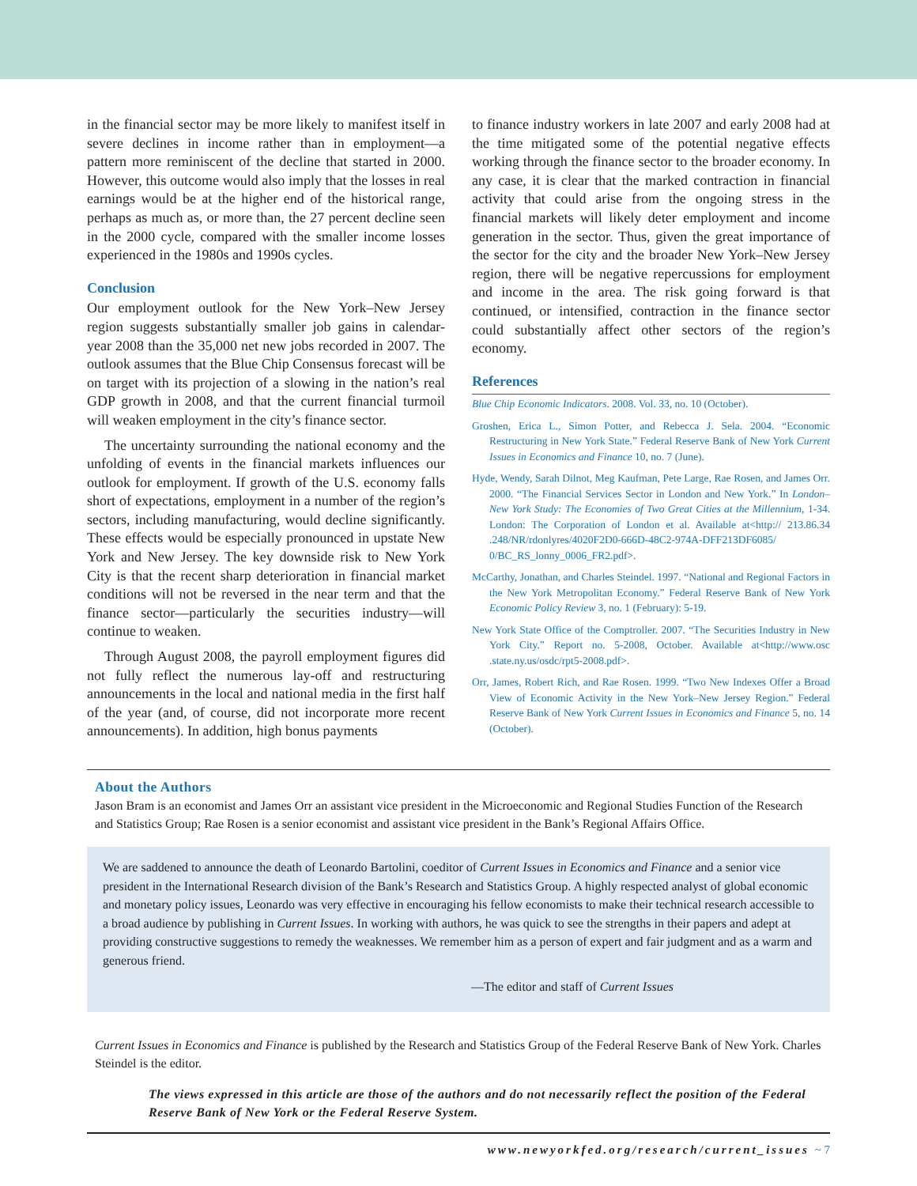in the financial sector may be more likely to manifest itself in severe declines in income rather than in employment—a pattern more reminiscent of the decline that started in 2000. However, this outcome would also imply that the losses in real earnings would be at the higher end of the historical range, perhaps as much as, or more than, the 27 percent decline seen in the 2000 cycle, compared with the smaller income losses experienced in the 1980s and 1990s cycles.
Conclusion
Our employment outlook for the New York–New Jersey region suggests substantially smaller job gains in calendar-year 2008 than the 35,000 net new jobs recorded in 2007. The outlook assumes that the Blue Chip Consensus forecast will be on target with its projection of a slowing in the nation’s real GDP growth in 2008, and that the current financial turmoil will weaken employment in the city’s finance sector.
The uncertainty surrounding the national economy and the unfolding of events in the financial markets influences our outlook for employment. If growth of the U.S. economy falls short of expectations, employment in a number of the region’s sectors, including manufacturing, would decline significantly. These effects would be especially pronounced in upstate New York and New Jersey. The key downside risk to New York City is that the recent sharp deterioration in financial market conditions will not be reversed in the near term and that the finance sector—particularly the securities industry—will continue to weaken.
Through August 2008, the payroll employment figures did not fully reflect the numerous lay-off and restructuring announcements in the local and national media in the first half of the year (and, of course, did not incorporate more recent announcements). In addition, high bonus payments
to finance industry workers in late 2007 and early 2008 had at the time mitigated some of the potential negative effects working through the finance sector to the broader economy. In any case, it is clear that the marked contraction in financial activity that could arise from the ongoing stress in the financial markets will likely deter employment and income generation in the sector. Thus, given the great importance of the sector for the city and the broader New York–New Jersey region, there will be negative repercussions for employment and income in the area. The risk going forward is that continued, or intensified, contraction in the finance sector could substantially affect other sectors of the region’s economy.
References
Blue Chip Economic Indicators. 2008. Vol. 33, no. 10 (October).
Groshen, Erica L., Simon Potter, and Rebecca J. Sela. 2004. “Economic Restructuring in New York State.” Federal Reserve Bank of New York Current Issues in Economics and Finance 10, no. 7 (June).
Hyde, Wendy, Sarah Dilnot, Meg Kaufman, Pete Large, Rae Rosen, and James Orr. 2000. “The Financial Services Sector in London and New York.” In London–New York Study: The Economies of Two Great Cities at the Millennium, 1-34. London: The Corporation of London et al. Available at<http:// 213.86.34 .248/NR/rdonlyres/4020F2D0-666D-48C2-974A-DFF213DF6085/ 0/BC_RS_lonny_0006_FR2.pdf>.
McCarthy, Jonathan, and Charles Steindel. 1997. “National and Regional Factors in the New York Metropolitan Economy.” Federal Reserve Bank of New York Economic Policy Review 3, no. 1 (February): 5-19.
New York State Office of the Comptroller. 2007. “The Securities Industry in New York City.” Report no. 5-2008, October. Available at<http://www.osc .state.ny.us/osdc/rpt5-2008.pdf>.
Orr, James, Robert Rich, and Rae Rosen. 1999. “Two New Indexes Offer a Broad View of Economic Activity in the New York–New Jersey Region.” Federal Reserve Bank of New York Current Issues in Economics and Finance 5, no. 14 (October).
About the Authors
Jason Bram is an economist and James Orr an assistant vice president in the Microeconomic and Regional Studies Function of the Research and Statistics Group; Rae Rosen is a senior economist and assistant vice president in the Bank’s Regional Affairs Office.
We are saddened to announce the death of Leonardo Bartolini, coeditor of Current Issues in Economics and Finance and a senior vice president in the International Research division of the Bank’s Research and Statistics Group. A highly respected analyst of global economic and monetary policy issues, Leonardo was very effective in encouraging his fellow economists to make their technical research accessible to a broad audience by publishing in Current Issues. In working with authors, he was quick to see the strengths in their papers and adept at providing constructive suggestions to remedy the weaknesses. We remember him as a person of expert and fair judgment and as a warm and generous friend.
—The editor and staff of Current Issues
Current Issues in Economics and Finance is published by the Research and Statistics Group of the Federal Reserve Bank of New York. Charles Steindel is the editor.
The views expressed in this article are those of the authors and do not necessarily reflect the position of the Federal Reserve Bank of New York or the Federal Reserve System.
www.newyorkfed.org/research/current_issues ~ 7